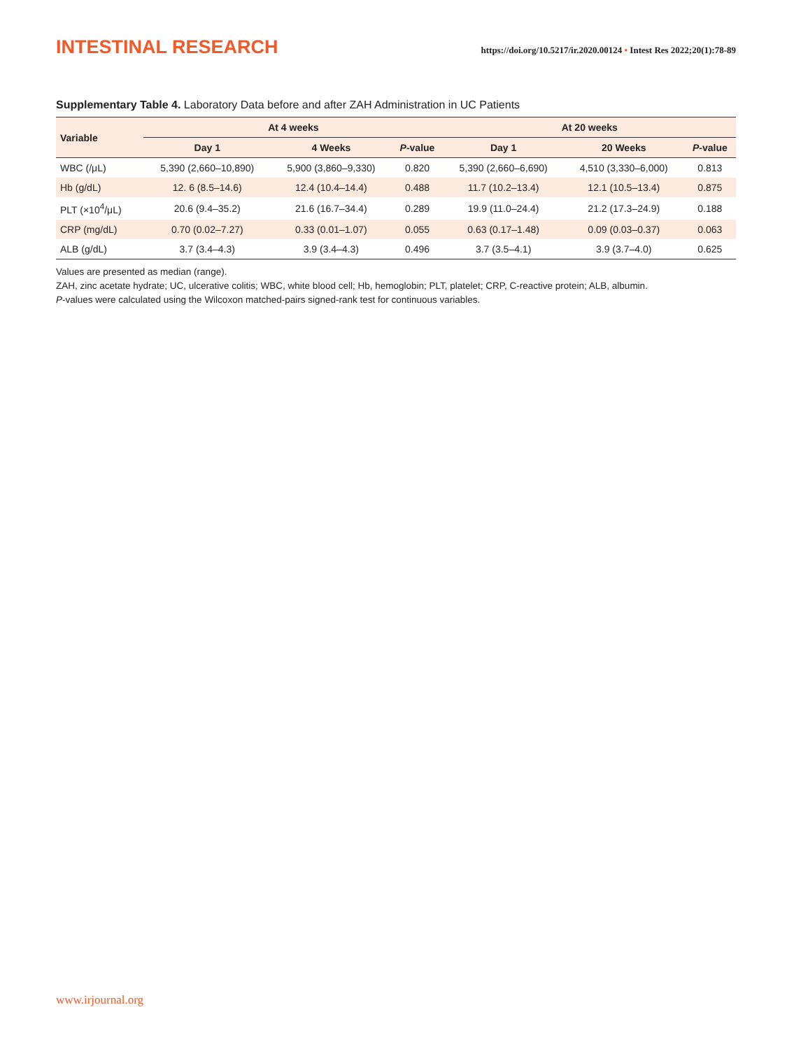INTESTINAL RESEARCH
https://doi.org/10.5217/ir.2020.00124 • Intest Res 2022;20(1):78-89
Supplementary Table 4. Laboratory Data before and after ZAH Administration in UC Patients
| Variable | At 4 weeks | | | At 20 weeks | | |
| --- | --- | --- | --- | --- | --- | --- |
| | Day 1 | 4 Weeks | P -value | Day 1 | 20 Weeks | P -value |
| WBC (/μL) | 5,390 (2,660–10,890) | 5,900 (3,860–9,330) | 0.820 | 5,390 (2,660–6,690) | 4,510 (3,330–6,000) | 0.813 |
| Hb (g/dL) | 12. 6 (8.5–14.6) | 12.4 (10.4–14.4) | 0.488 | 11.7 (10.2–13.4) | 12.1 (10.5–13.4) | 0.875 |
| PLT (×10<sup>4</sup>/μL) | 20.6 (9.4–35.2) | 21.6 (16.7–34.4) | 0.289 | 19.9 (11.0–24.4) | 21.2 (17.3–24.9) | 0.188 |
| CRP (mg/dL) | 0.70 (0.02–7.27) | 0.33 (0.01–1.07) | 0.055 | 0.63 (0.17–1.48) | 0.09 (0.03–0.37) | 0.063 |
| ALB (g/dL) | 3.7 (3.4–4.3) | 3.9 (3.4–4.3) | 0.496 | 3.7 (3.5–4.1) | 3.9 (3.7–4.0) | 0.625 |
Values are presented as median (range).
ZAH, zinc acetate hydrate; UC, ulcerative colitis; WBC, white blood cell; Hb, hemoglobin; PLT, platelet; CRP, C-reactive protein; ALB, albumin.
P-values were calculated using the Wilcoxon matched-pairs signed-rank test for continuous variables.
www.irjournal.org